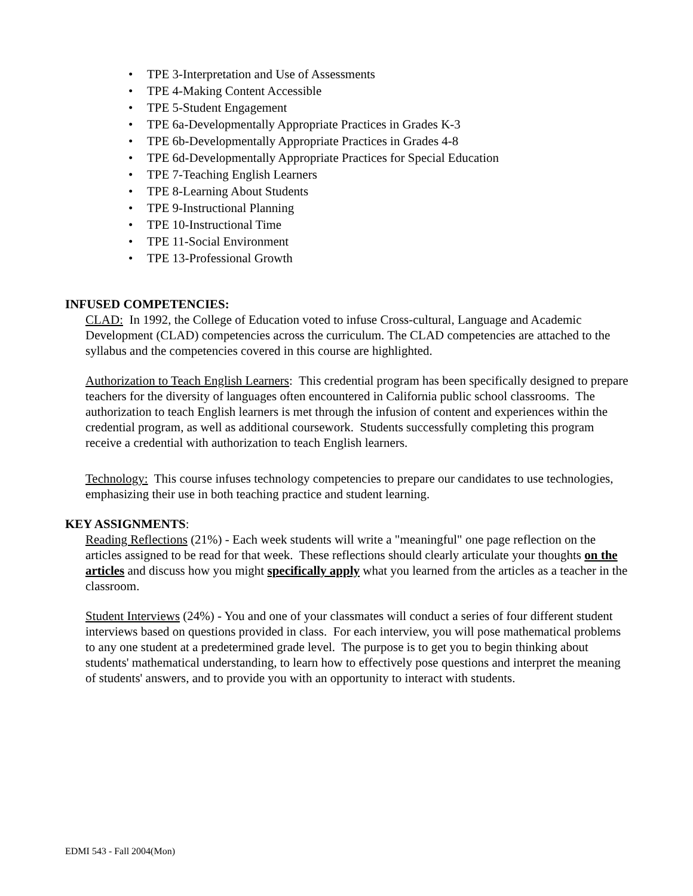• TPE 3-Interpretation and Use of Assessments
• TPE 4-Making Content Accessible
• TPE 5-Student Engagement
• TPE 6a-Developmentally Appropriate Practices in Grades K-3
• TPE 6b-Developmentally Appropriate Practices in Grades 4-8
• TPE 6d-Developmentally Appropriate Practices for Special Education
• TPE 7-Teaching English Learners
• TPE 8-Learning About Students
• TPE 9-Instructional Planning
• TPE 10-Instructional Time
• TPE 11-Social Environment
• TPE 13-Professional Growth
INFUSED COMPETENCIES:
CLAD: In 1992, the College of Education voted to infuse Cross-cultural, Language and Academic Development (CLAD) competencies across the curriculum. The CLAD competencies are attached to the syllabus and the competencies covered in this course are highlighted.
Authorization to Teach English Learners: This credential program has been specifically designed to prepare teachers for the diversity of languages often encountered in California public school classrooms. The authorization to teach English learners is met through the infusion of content and experiences within the credential program, as well as additional coursework. Students successfully completing this program receive a credential with authorization to teach English learners.
Technology: This course infuses technology competencies to prepare our candidates to use technologies, emphasizing their use in both teaching practice and student learning.
KEY ASSIGNMENTS:
Reading Reflections (21%) - Each week students will write a "meaningful" one page reflection on the articles assigned to be read for that week. These reflections should clearly articulate your thoughts on the articles and discuss how you might specifically apply what you learned from the articles as a teacher in the classroom.
Student Interviews (24%) - You and one of your classmates will conduct a series of four different student interviews based on questions provided in class. For each interview, you will pose mathematical problems to any one student at a predetermined grade level. The purpose is to get you to begin thinking about students' mathematical understanding, to learn how to effectively pose questions and interpret the meaning of students' answers, and to provide you with an opportunity to interact with students.
EDMI 543 - Fall 2004(Mon)